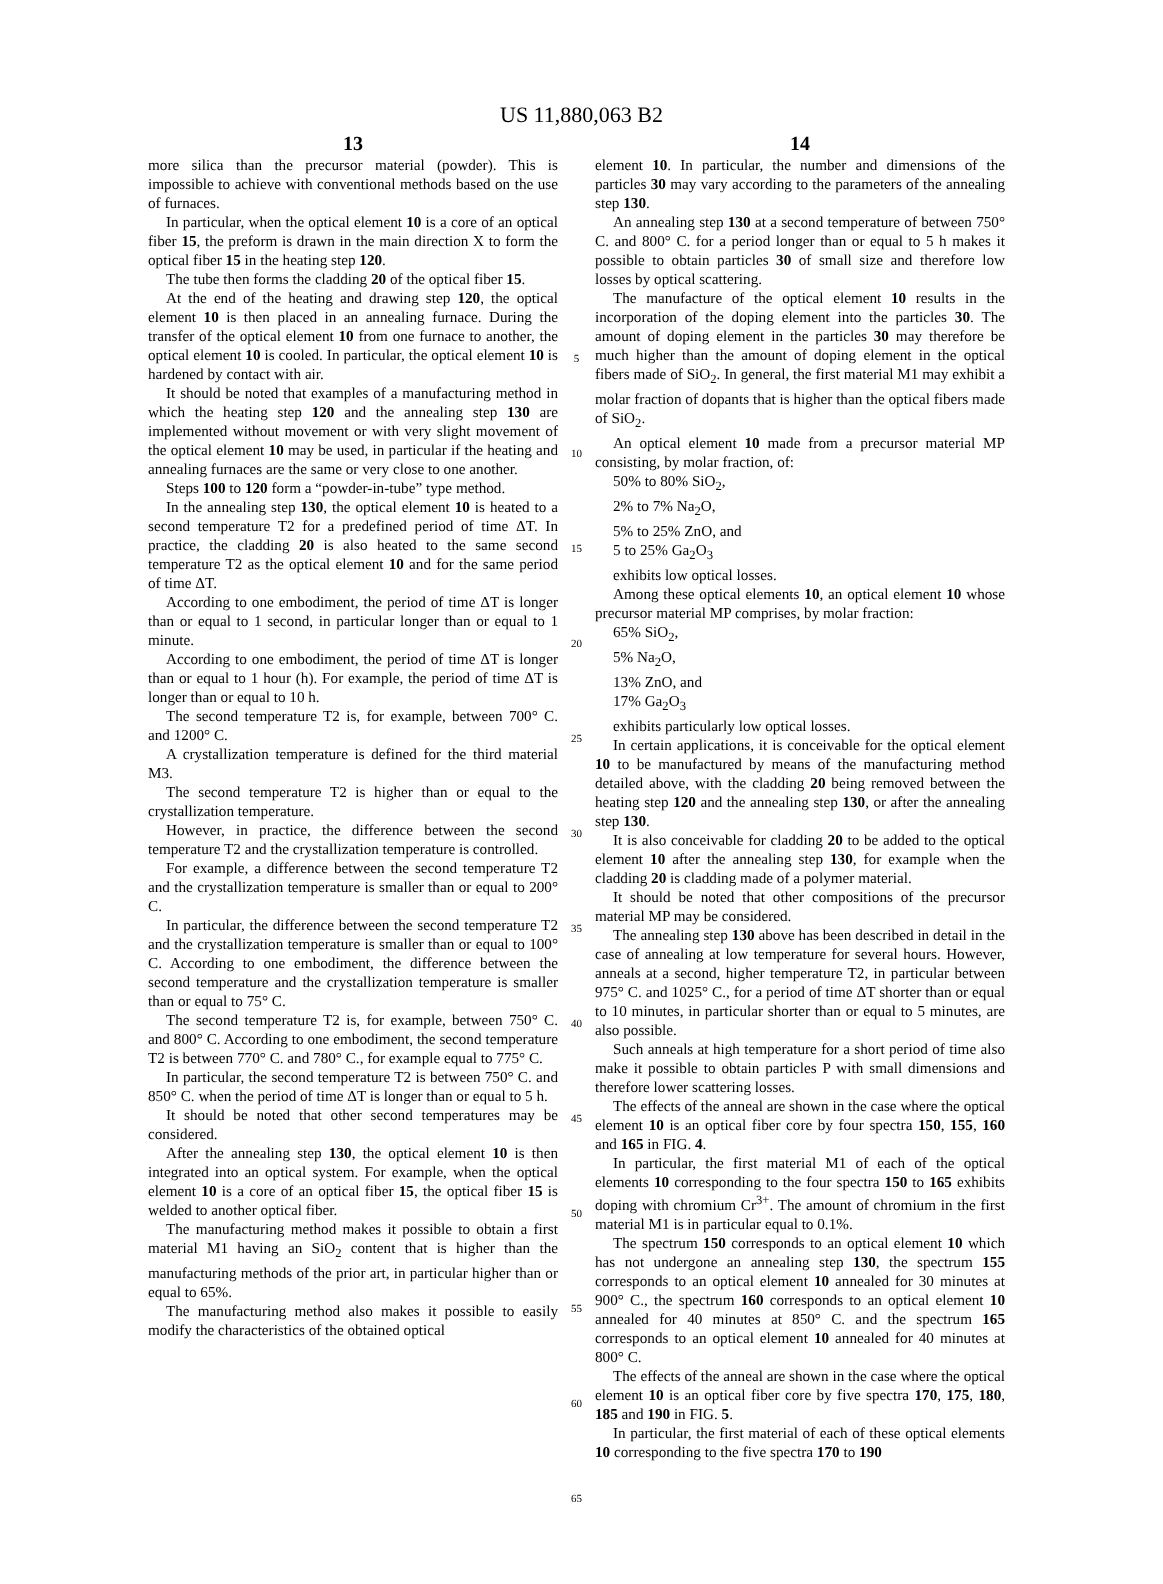US 11,880,063 B2
13
more silica than the precursor material (powder). This is impossible to achieve with conventional methods based on the use of furnaces.
In particular, when the optical element 10 is a core of an optical fiber 15, the preform is drawn in the main direction X to form the optical fiber 15 in the heating step 120.
The tube then forms the cladding 20 of the optical fiber 15.
At the end of the heating and drawing step 120, the optical element 10 is then placed in an annealing furnace. During the transfer of the optical element 10 from one furnace to another, the optical element 10 is cooled. In particular, the optical element 10 is hardened by contact with air.
It should be noted that examples of a manufacturing method in which the heating step 120 and the annealing step 130 are implemented without movement or with very slight movement of the optical element 10 may be used, in particular if the heating and annealing furnaces are the same or very close to one another.
Steps 100 to 120 form a “powder-in-tube” type method.
In the annealing step 130, the optical element 10 is heated to a second temperature T2 for a predefined period of time ΔT. In practice, the cladding 20 is also heated to the same second temperature T2 as the optical element 10 and for the same period of time ΔT.
According to one embodiment, the period of time ΔT is longer than or equal to 1 second, in particular longer than or equal to 1 minute.
According to one embodiment, the period of time ΔT is longer than or equal to 1 hour (h). For example, the period of time ΔT is longer than or equal to 10 h.
The second temperature T2 is, for example, between 700° C. and 1200° C.
A crystallization temperature is defined for the third material M3.
The second temperature T2 is higher than or equal to the crystallization temperature.
However, in practice, the difference between the second temperature T2 and the crystallization temperature is controlled.
For example, a difference between the second temperature T2 and the crystallization temperature is smaller than or equal to 200° C.
In particular, the difference between the second temperature T2 and the crystallization temperature is smaller than or equal to 100° C. According to one embodiment, the difference between the second temperature and the crystallization temperature is smaller than or equal to 75° C.
The second temperature T2 is, for example, between 750° C. and 800° C. According to one embodiment, the second temperature T2 is between 770° C. and 780° C., for example equal to 775° C.
In particular, the second temperature T2 is between 750° C. and 850° C. when the period of time ΔT is longer than or equal to 5 h.
It should be noted that other second temperatures may be considered.
After the annealing step 130, the optical element 10 is then integrated into an optical system. For example, when the optical element 10 is a core of an optical fiber 15, the optical fiber 15 is welded to another optical fiber.
The manufacturing method makes it possible to obtain a first material M1 having an SiO<sub>2</sub> content that is higher than the manufacturing methods of the prior art, in particular higher than or equal to 65%.
The manufacturing method also makes it possible to easily modify the characteristics of the obtained optical
5
10
15
20
25
30
35
40
45
50
55
60
65
14
element 10. In particular, the number and dimensions of the particles 30 may vary according to the parameters of the annealing step 130.
An annealing step 130 at a second temperature of between 750° C. and 800° C. for a period longer than or equal to 5 h makes it possible to obtain particles 30 of small size and therefore low losses by optical scattering.
The manufacture of the optical element 10 results in the incorporation of the doping element into the particles 30. The amount of doping element in the particles 30 may therefore be much higher than the amount of doping element in the optical fibers made of SiO<sub>2</sub>. In general, the first material M1 may exhibit a molar fraction of dopants that is higher than the optical fibers made of SiO<sub>2</sub>.
An optical element 10 made from a precursor material MP consisting, by molar fraction, of:
50% to 80% SiO<sub>2</sub>,
2% to 7% Na<sub>2</sub>O,
5% to 25% ZnO, and
5 to 25% Ga<sub>2</sub>O<sub>3</sub>
exhibits low optical losses.
Among these optical elements 10, an optical element 10 whose precursor material MP comprises, by molar fraction:
65% SiO<sub>2</sub>,
5% Na<sub>2</sub>O,
13% ZnO, and
17% Ga<sub>2</sub>O<sub>3</sub>
exhibits particularly low optical losses.
In certain applications, it is conceivable for the optical element 10 to be manufactured by means of the manufacturing method detailed above, with the cladding 20 being removed between the heating step 120 and the annealing step 130, or after the annealing step 130.
It is also conceivable for cladding 20 to be added to the optical element 10 after the annealing step 130, for example when the cladding 20 is cladding made of a polymer material.
It should be noted that other compositions of the precursor material MP may be considered.
The annealing step 130 above has been described in detail in the case of annealing at low temperature for several hours. However, anneals at a second, higher temperature T2, in particular between 975° C. and 1025° C., for a period of time ΔT shorter than or equal to 10 minutes, in particular shorter than or equal to 5 minutes, are also possible.
Such anneals at high temperature for a short period of time also make it possible to obtain particles P with small dimensions and therefore lower scattering losses.
The effects of the anneal are shown in the case where the optical element 10 is an optical fiber core by four spectra 150, 155, 160 and 165 in FIG. 4.
In particular, the first material M1 of each of the optical elements 10 corresponding to the four spectra 150 to 165 exhibits doping with chromium Cr<sup>3+</sup>. The amount of chromium in the first material M1 is in particular equal to 0.1%.
The spectrum 150 corresponds to an optical element 10 which has not undergone an annealing step 130, the spectrum 155 corresponds to an optical element 10 annealed for 30 minutes at 900° C., the spectrum 160 corresponds to an optical element 10 annealed for 40 minutes at 850° C. and the spectrum 165 corresponds to an optical element 10 annealed for 40 minutes at 800° C.
The effects of the anneal are shown in the case where the optical element 10 is an optical fiber core by five spectra 170, 175, 180, 185 and 190 in FIG. 5.
In particular, the first material of each of these optical elements 10 corresponding to the five spectra 170 to 190